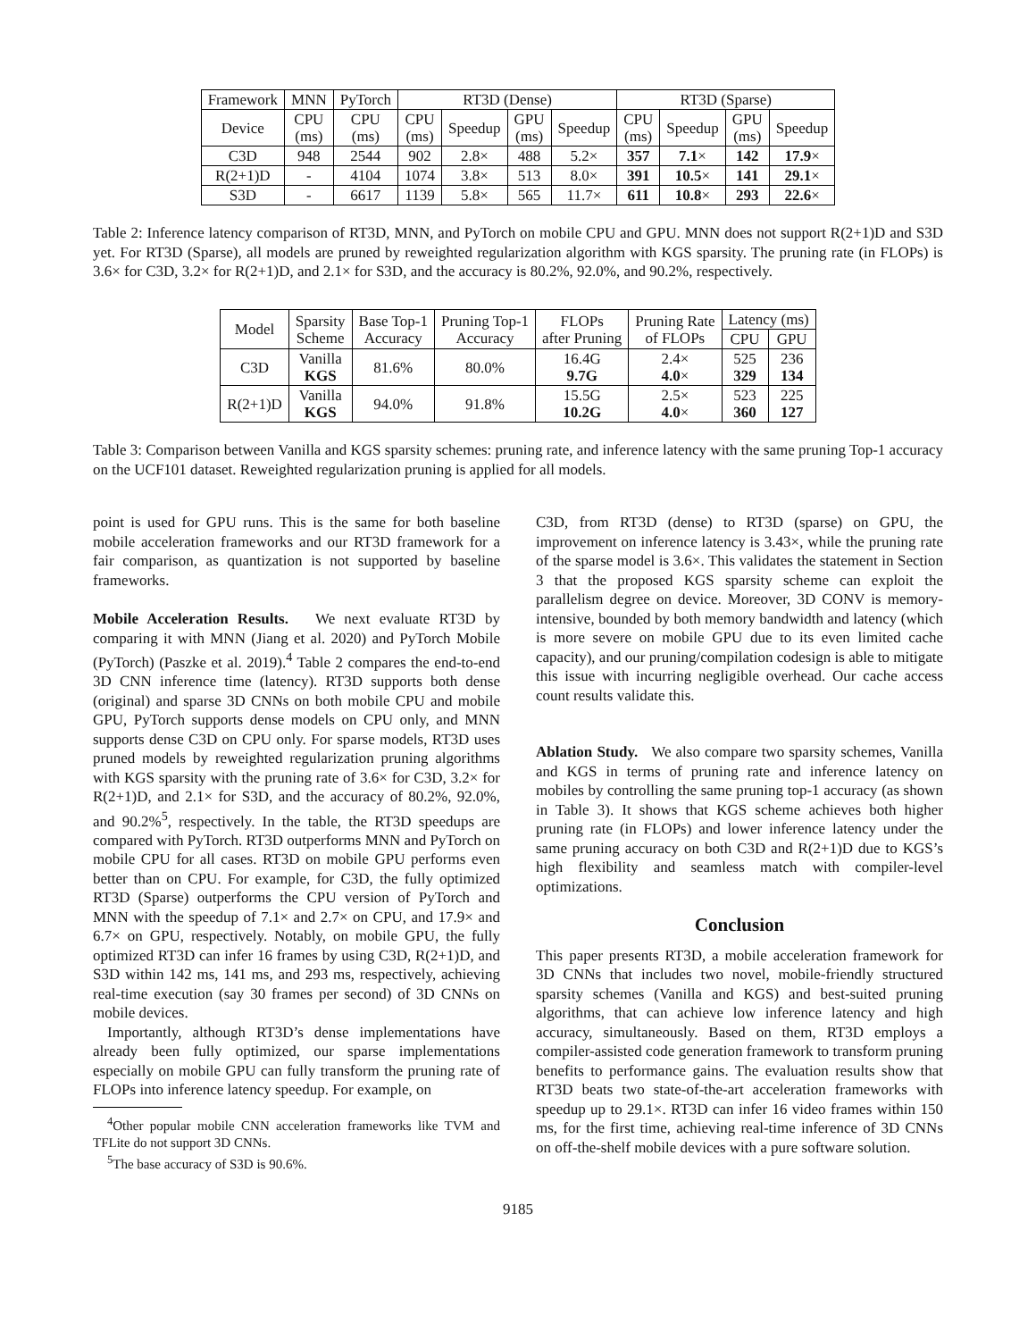| Framework | MNN | PyTorch | RT3D (Dense) | | | | RT3D (Sparse) | | | |
| --- | --- | --- | --- | --- | --- | --- | --- | --- | --- | --- |
| Device | CPU (ms) | CPU (ms) | CPU (ms) | Speedup | GPU (ms) | Speedup | CPU (ms) | Speedup | GPU (ms) | Speedup |
| C3D | 948 | 2544 | 902 | 2.8× | 488 | 5.2× | 357 | 7.1 × | 142 | 17.9 × |
| R(2+1)D | - | 4104 | 1074 | 3.8× | 513 | 8.0× | 391 | 10.5 × | 141 | 29.1 × |
| S3D | - | 6617 | 1139 | 5.8× | 565 | 11.7× | 611 | 10.8 × | 293 | 22.6 × |
Table 2: Inference latency comparison of RT3D, MNN, and PyTorch on mobile CPU and GPU. MNN does not support R(2+1)D and S3D yet. For RT3D (Sparse), all models are pruned by reweighted regularization algorithm with KGS sparsity. The pruning rate (in FLOPs) is 3.6× for C3D, 3.2× for R(2+1)D, and 2.1× for S3D, and the accuracy is 80.2%, 92.0%, and 90.2%, respectively.
| Model | Sparsity Scheme | Base Top-1 Accuracy | Pruning Top-1 Accuracy | FLOPs after Pruning | Pruning Rate of FLOPs | Latency (ms) | |
| --- | --- | --- | --- | --- | --- | --- | --- |
| | | | | | | CPU | GPU |
| C3D | Vanilla KGS | 81.6% | 80.0% | 16.4G 9.7G | 2.4× 4.0 × | 525 329 | 236 134 |
| R(2+1)D | Vanilla KGS | 94.0% | 91.8% | 15.5G 10.2G | 2.5× 4.0 × | 523 360 | 225 127 |
Table 3: Comparison between Vanilla and KGS sparsity schemes: pruning rate, and inference latency with the same pruning Top-1 accuracy on the UCF101 dataset. Reweighted regularization pruning is applied for all models.
point is used for GPU runs. This is the same for both baseline mobile acceleration frameworks and our RT3D framework for a fair comparison, as quantization is not supported by baseline frameworks.
Mobile Acceleration Results. We next evaluate RT3D by comparing it with MNN (Jiang et al. 2020) and PyTorch Mobile (PyTorch) (Paszke et al. 2019).<sup>4</sup> Table 2 compares the end-to-end 3D CNN inference time (latency). RT3D supports both dense (original) and sparse 3D CNNs on both mobile CPU and mobile GPU, PyTorch supports dense models on CPU only, and MNN supports dense C3D on CPU only. For sparse models, RT3D uses pruned models by reweighted regularization pruning algorithms with KGS sparsity with the pruning rate of 3.6× for C3D, 3.2× for R(2+1)D, and 2.1× for S3D, and the accuracy of 80.2%, 92.0%, and 90.2%<sup>5</sup>, respectively. In the table, the RT3D speedups are compared with PyTorch. RT3D outperforms MNN and PyTorch on mobile CPU for all cases. RT3D on mobile GPU performs even better than on CPU. For example, for C3D, the fully optimized RT3D (Sparse) outperforms the CPU version of PyTorch and MNN with the speedup of 7.1× and 2.7× on CPU, and 17.9× and 6.7× on GPU, respectively. Notably, on mobile GPU, the fully optimized RT3D can infer 16 frames by using C3D, R(2+1)D, and S3D within 142 ms, 141 ms, and 293 ms, respectively, achieving real-time execution (say 30 frames per second) of 3D CNNs on mobile devices.
Importantly, although RT3D’s dense implementations have already been fully optimized, our sparse implementations especially on mobile GPU can fully transform the pruning rate of FLOPs into inference latency speedup. For example, on
<sup>4</sup> Other popular mobile CNN acceleration frameworks like TVM and TFLite do not support 3D CNNs.
<sup>5</sup> The base accuracy of S3D is 90.6%.
C3D, from RT3D (dense) to RT3D (sparse) on GPU, the improvement on inference latency is 3.43×, while the pruning rate of the sparse model is 3.6×. This validates the statement in Section 3 that the proposed KGS sparsity scheme can exploit the parallelism degree on device. Moreover, 3D CONV is memory-intensive, bounded by both memory bandwidth and latency (which is more severe on mobile GPU due to its even limited cache capacity), and our pruning/compilation codesign is able to mitigate this issue with incurring negligible overhead. Our cache access count results validate this.
Ablation Study. We also compare two sparsity schemes, Vanilla and KGS in terms of pruning rate and inference latency on mobiles by controlling the same pruning top-1 accuracy (as shown in Table 3). It shows that KGS scheme achieves both higher pruning rate (in FLOPs) and lower inference latency under the same pruning accuracy on both C3D and R(2+1)D due to KGS’s high flexibility and seamless match with compiler-level optimizations.
Conclusion
This paper presents RT3D, a mobile acceleration framework for 3D CNNs that includes two novel, mobile-friendly structured sparsity schemes (Vanilla and KGS) and best-suited pruning algorithms, that can achieve low inference latency and high accuracy, simultaneously. Based on them, RT3D employs a compiler-assisted code generation framework to transform pruning benefits to performance gains. The evaluation results show that RT3D beats two state-of-the-art acceleration frameworks with speedup up to 29.1×. RT3D can infer 16 video frames within 150 ms, for the first time, achieving real-time inference of 3D CNNs on off-the-shelf mobile devices with a pure software solution.
9185